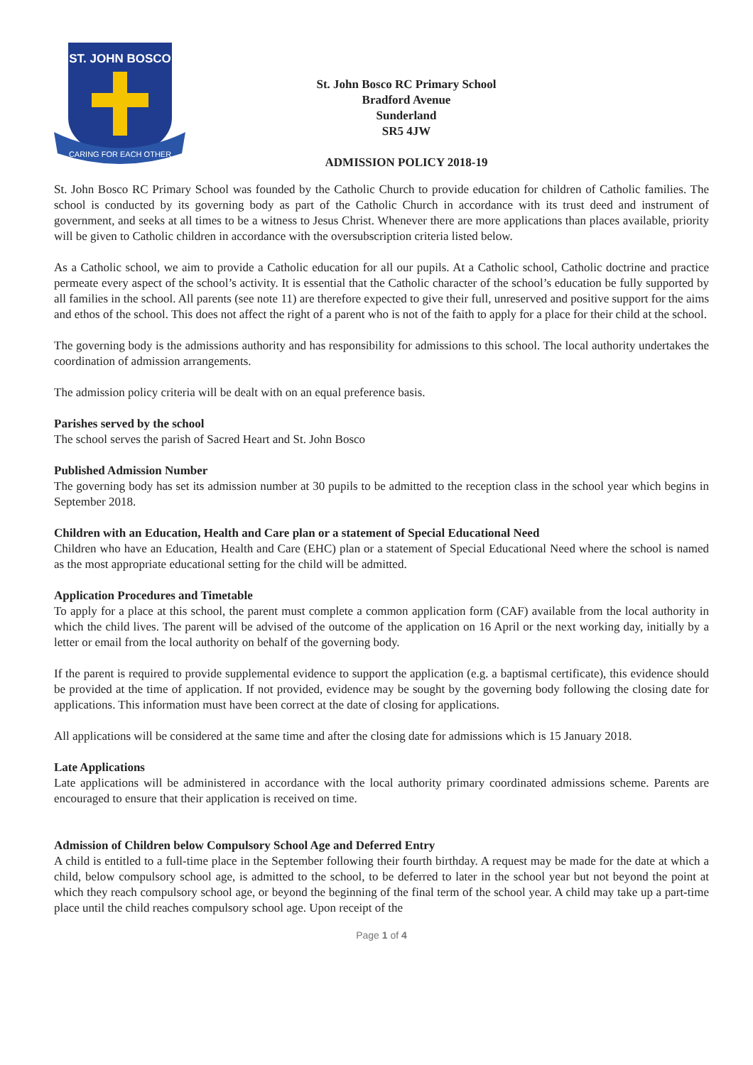ST. JOHN BOSCO
CARING FOR EACH OTHER
St. John Bosco RC Primary School
Bradford Avenue
Sunderland
SR5 4JW
ADMISSION POLICY 2018-19
St. John Bosco RC Primary School was founded by the Catholic Church to provide education for children of Catholic families. The school is conducted by its governing body as part of the Catholic Church in accordance with its trust deed and instrument of government, and seeks at all times to be a witness to Jesus Christ. Whenever there are more applications than places available, priority will be given to Catholic children in accordance with the oversubscription criteria listed below.
As a Catholic school, we aim to provide a Catholic education for all our pupils. At a Catholic school, Catholic doctrine and practice permeate every aspect of the school’s activity. It is essential that the Catholic character of the school’s education be fully supported by all families in the school. All parents (see note 11) are therefore expected to give their full, unreserved and positive support for the aims and ethos of the school. This does not affect the right of a parent who is not of the faith to apply for a place for their child at the school.
The governing body is the admissions authority and has responsibility for admissions to this school. The local authority undertakes the coordination of admission arrangements.
The admission policy criteria will be dealt with on an equal preference basis.
Parishes served by the school
The school serves the parish of Sacred Heart and St. John Bosco
Published Admission Number
The governing body has set its admission number at 30 pupils to be admitted to the reception class in the school year which begins in September 2018.
Children with an Education, Health and Care plan or a statement of Special Educational Need
Children who have an Education, Health and Care (EHC) plan or a statement of Special Educational Need where the school is named as the most appropriate educational setting for the child will be admitted.
Application Procedures and Timetable
To apply for a place at this school, the parent must complete a common application form (CAF) available from the local authority in which the child lives. The parent will be advised of the outcome of the application on 16 April or the next working day, initially by a letter or email from the local authority on behalf of the governing body.
If the parent is required to provide supplemental evidence to support the application (e.g. a baptismal certificate), this evidence should be provided at the time of application. If not provided, evidence may be sought by the governing body following the closing date for applications. This information must have been correct at the date of closing for applications.
All applications will be considered at the same time and after the closing date for admissions which is 15 January 2018.
Late Applications
Late applications will be administered in accordance with the local authority primary coordinated admissions scheme. Parents are encouraged to ensure that their application is received on time.
Admission of Children below Compulsory School Age and Deferred Entry
A child is entitled to a full-time place in the September following their fourth birthday. A request may be made for the date at which a child, below compulsory school age, is admitted to the school, to be deferred to later in the school year but not beyond the point at which they reach compulsory school age, or beyond the beginning of the final term of the school year. A child may take up a part-time place until the child reaches compulsory school age. Upon receipt of the
Page 1 of 4